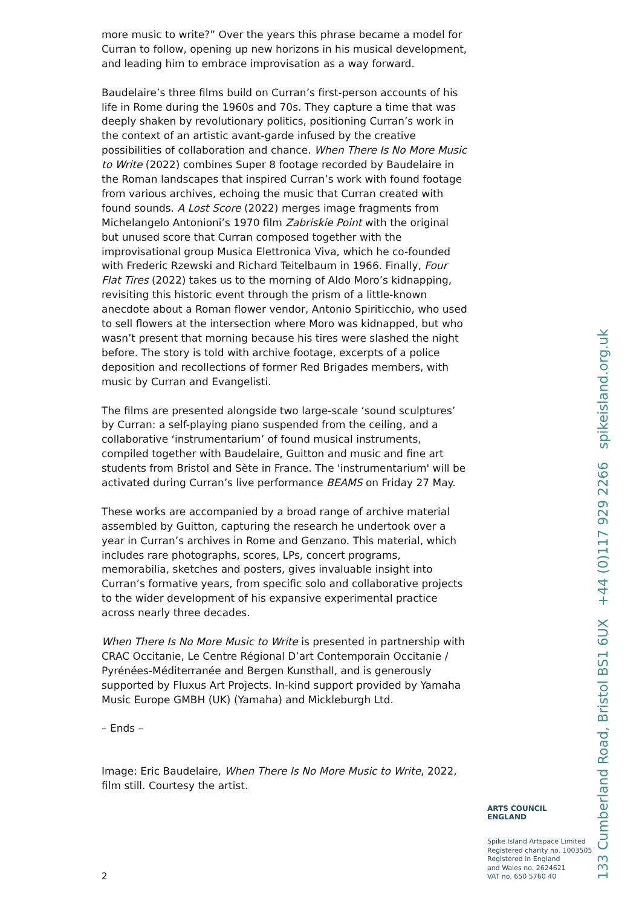more music to write?” Over the years this phrase became a model for Curran to follow, opening up new horizons in his musical development, and leading him to embrace improvisation as a way forward.
Baudelaire’s three films build on Curran’s first-person accounts of his life in Rome during the 1960s and 70s. They capture a time that was deeply shaken by revolutionary politics, positioning Curran’s work in the context of an artistic avant-garde infused by the creative possibilities of collaboration and chance. When There Is No More Music to Write (2022) combines Super 8 footage recorded by Baudelaire in the Roman landscapes that inspired Curran’s work with found footage from various archives, echoing the music that Curran created with found sounds. A Lost Score (2022) merges image fragments from Michelangelo Antonioni’s 1970 film Zabriskie Point with the original but unused score that Curran composed together with the improvisational group Musica Elettronica Viva, which he co-founded with Frederic Rzewski and Richard Teitelbaum in 1966. Finally, Four Flat Tires (2022) takes us to the morning of Aldo Moro’s kidnapping, revisiting this historic event through the prism of a little-known anecdote about a Roman flower vendor, Antonio Spiriticchio, who used to sell flowers at the intersection where Moro was kidnapped, but who wasn’t present that morning because his tires were slashed the night before. The story is told with archive footage, excerpts of a police deposition and recollections of former Red Brigades members, with music by Curran and Evangelisti.
The films are presented alongside two large-scale ‘sound sculptures’ by Curran: a self-playing piano suspended from the ceiling, and a collaborative ‘instrumentarium’ of found musical instruments, compiled together with Baudelaire, Guitton and music and fine art students from Bristol and Sète in France. The 'instrumentarium' will be activated during Curran’s live performance BEAMS on Friday 27 May.
These works are accompanied by a broad range of archive material assembled by Guitton, capturing the research he undertook over a year in Curran’s archives in Rome and Genzano. This material, which includes rare photographs, scores, LPs, concert programs, memorabilia, sketches and posters, gives invaluable insight into Curran’s formative years, from specific solo and collaborative projects to the wider development of his expansive experimental practice across nearly three decades.
When There Is No More Music to Write is presented in partnership with CRAC Occitanie, Le Centre Régional D’art Contemporain Occitanie / Pyrénées-Méditerranée and Bergen Kunsthall, and is generously supported by Fluxus Art Projects. In-kind support provided by Yamaha Music Europe GMBH (UK) (Yamaha) and Mickleburgh Ltd.
– Ends –
Image: Eric Baudelaire, When There Is No More Music to Write, 2022, film still. Courtesy the artist.
ARTS COUNCIL
ENGLAND
Spike Island Artspace Limited
Registered charity no. 1003505
Registered in England
and Wales no. 2624621
VAT no. 650 5760 40
2
133 Cumberland Road, Bristol BS1 6UX +44 (0)117 929 2266 spikeisland.org.uk